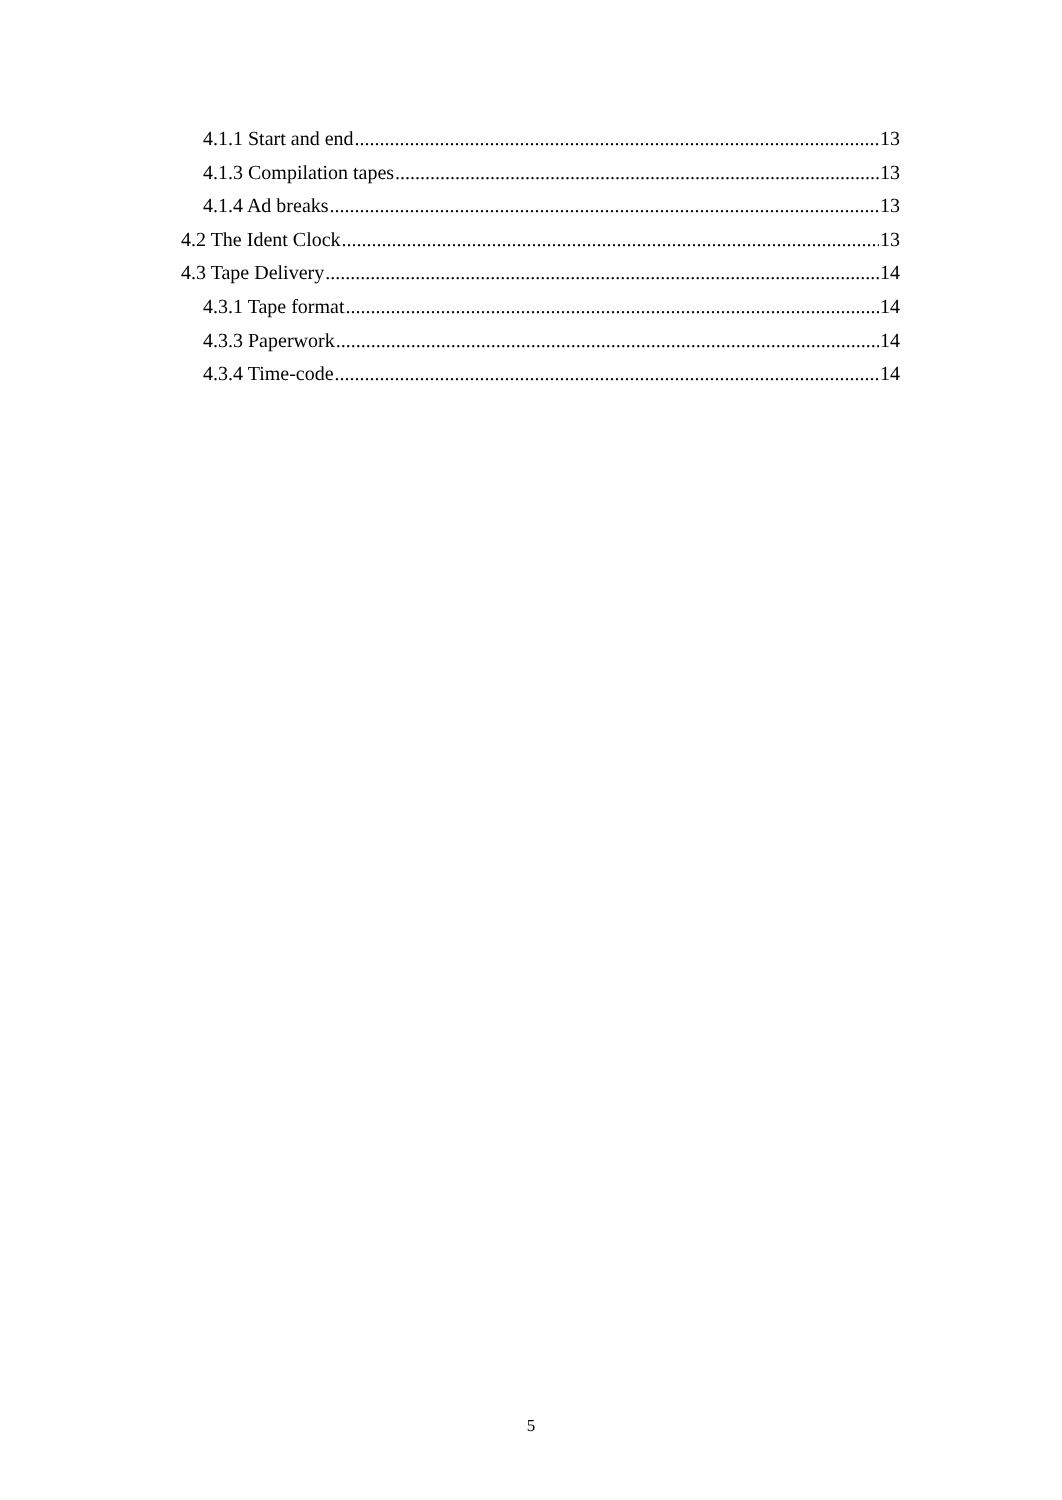4.1.1 Start and end 13
4.1.3 Compilation tapes 13
4.1.4 Ad breaks 13
4.2 The Ident Clock 13
4.3 Tape Delivery 14
4.3.1 Tape format 14
4.3.3 Paperwork 14
4.3.4 Time-code 14
5